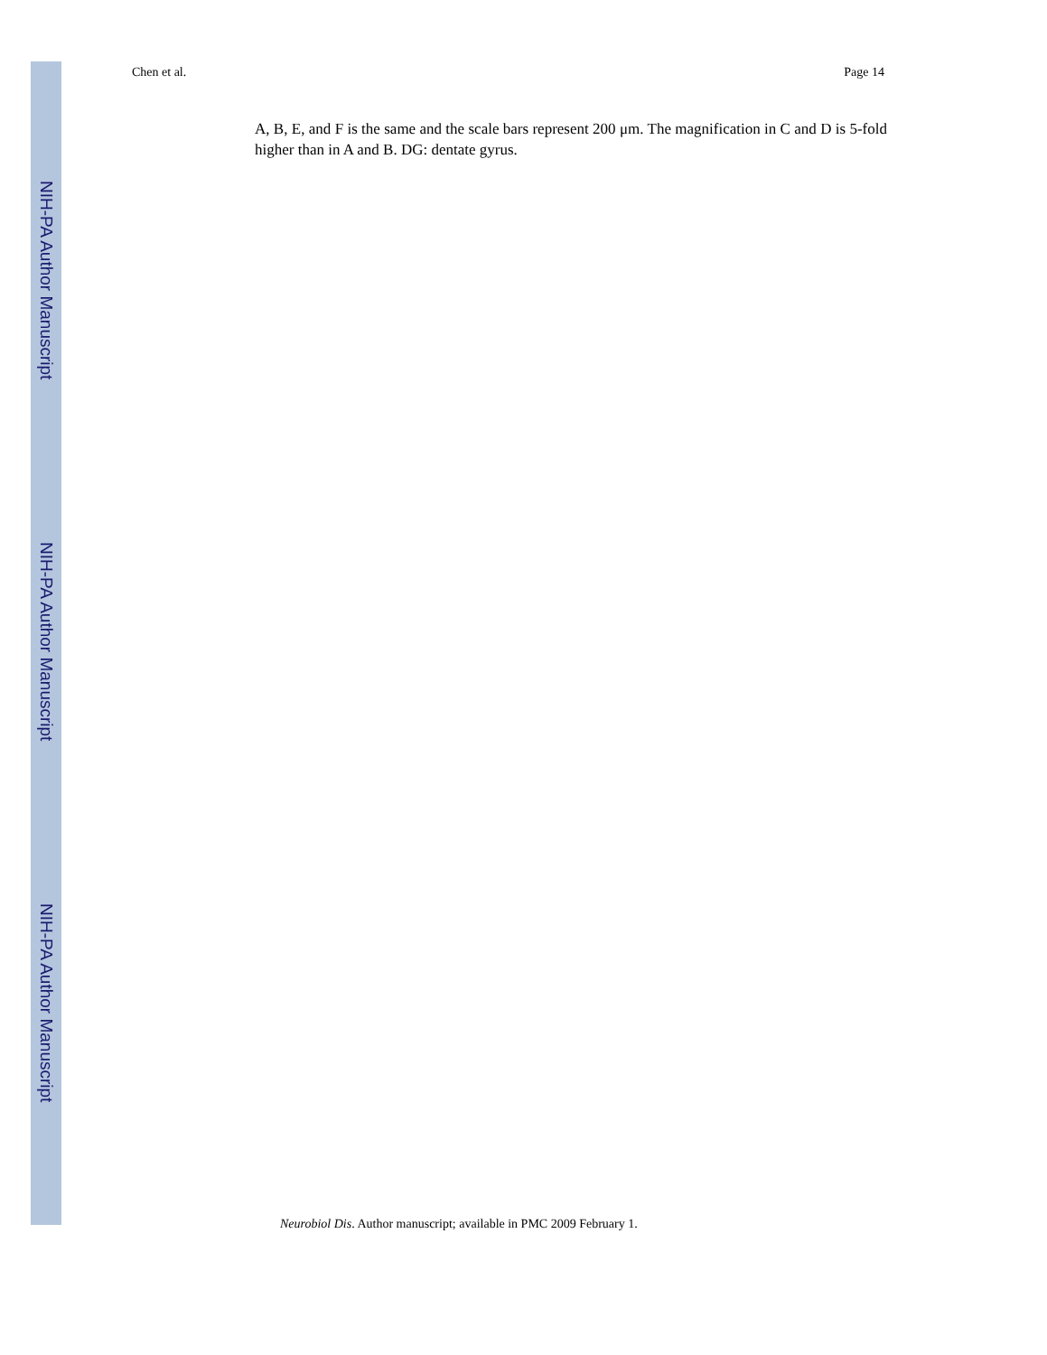NIH-PA Author Manuscript
NIH-PA Author Manuscript
NIH-PA Author Manuscript
Chen et al. Page 14
A, B, E, and F is the same and the scale bars represent 200 μm. The magnification in C and D is 5-fold higher than in A and B. DG: dentate gyrus.
Neurobiol Dis. Author manuscript; available in PMC 2009 February 1.